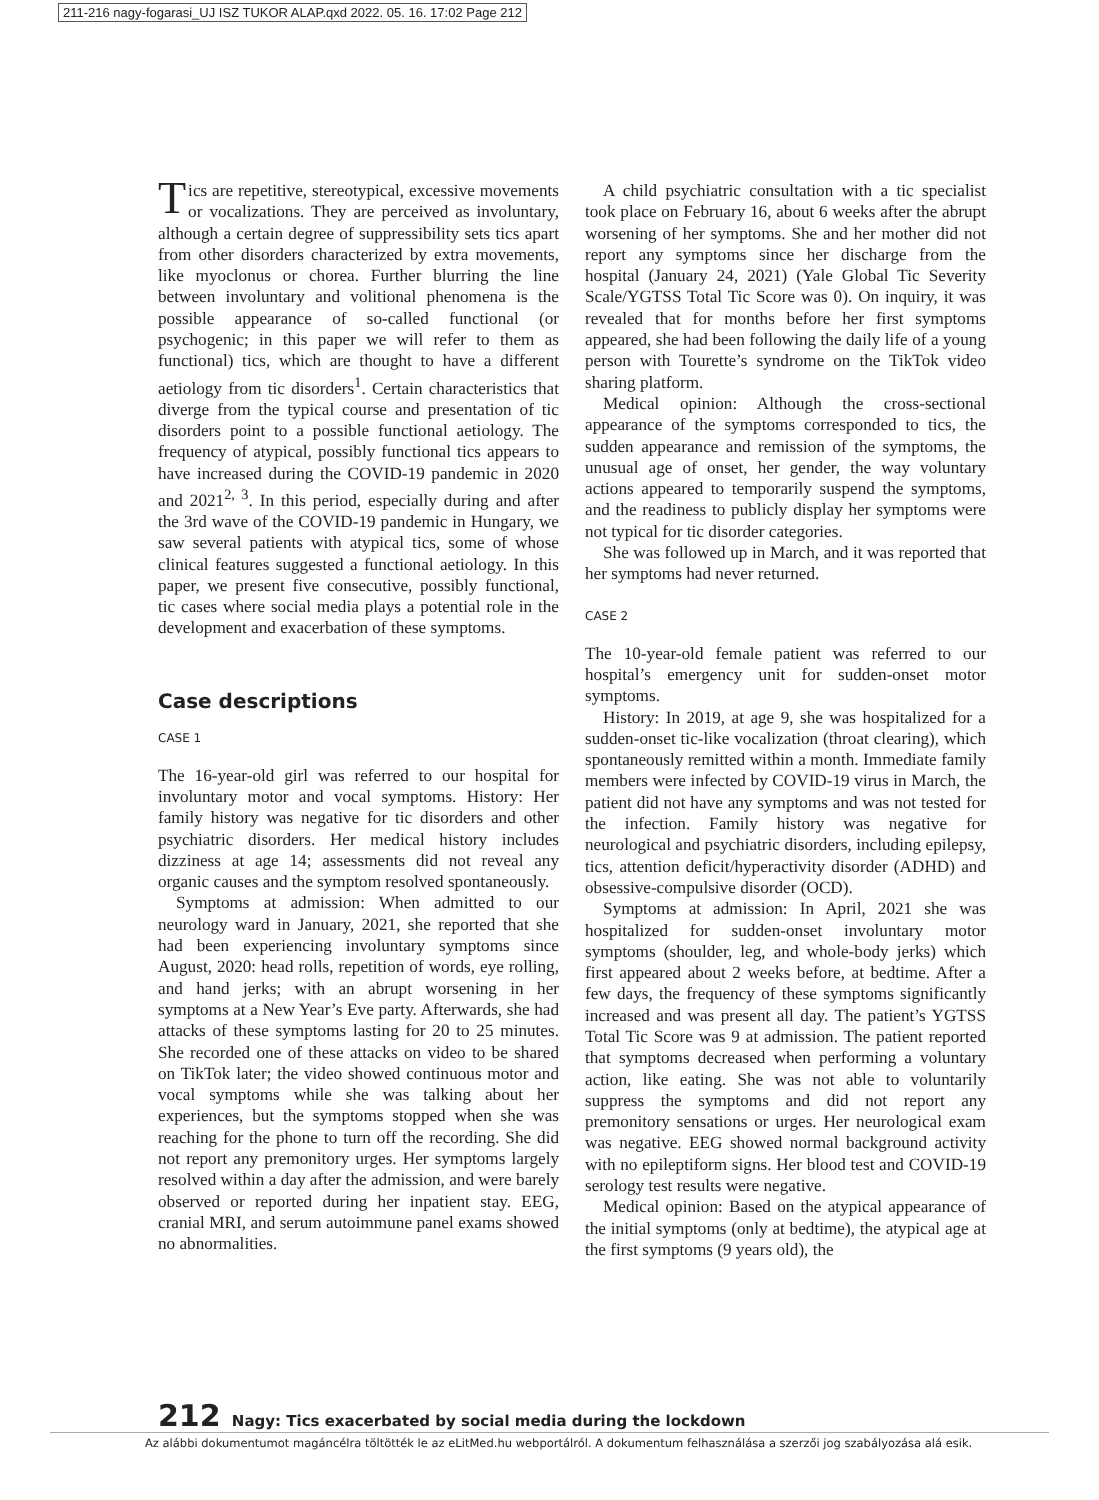211-216 nagy-fogarasi_UJ ISZ TUKOR ALAP.qxd 2022. 05. 16. 17:02 Page 212
Tics are repetitive, stereotypical, excessive movements or vocalizations. They are perceived as involuntary, although a certain degree of suppressibility sets tics apart from other disorders characterized by extra movements, like myoclonus or chorea. Further blurring the line between involuntary and volitional phenomena is the possible appearance of so-called functional (or psychogenic; in this paper we will refer to them as functional) tics, which are thought to have a different aetiology from tic disorders<sup>1</sup>. Certain characteristics that diverge from the typical course and presentation of tic disorders point to a possible functional aetiology. The frequency of atypical, possibly functional tics appears to have increased during the COVID-19 pandemic in 2020 and 2021<sup>2, 3</sup>. In this period, especially during and after the 3rd wave of the COVID-19 pandemic in Hungary, we saw several patients with atypical tics, some of whose clinical features suggested a functional aetiology. In this paper, we present five consecutive, possibly functional, tic cases where social media plays a potential role in the development and exacerbation of these symptoms.
Case descriptions
CASE 1
The 16-year-old girl was referred to our hospital for involuntary motor and vocal symptoms. History: Her family history was negative for tic disorders and other psychiatric disorders. Her medical history includes dizziness at age 14; assessments did not reveal any organic causes and the symptom resolved spontaneously.
Symptoms at admission: When admitted to our neurology ward in January, 2021, she reported that she had been experiencing involuntary symptoms since August, 2020: head rolls, repetition of words, eye rolling, and hand jerks; with an abrupt worsening in her symptoms at a New Year’s Eve party. Afterwards, she had attacks of these symptoms lasting for 20 to 25 minutes. She recorded one of these attacks on video to be shared on TikTok later; the video showed continuous motor and vocal symptoms while she was talking about her experiences, but the symptoms stopped when she was reaching for the phone to turn off the recording. She did not report any premonitory urges. Her symptoms largely resolved within a day after the admission, and were barely observed or reported during her inpatient stay. EEG, cranial MRI, and serum autoimmune panel exams showed no abnormalities.
A child psychiatric consultation with a tic specialist took place on February 16, about 6 weeks after the abrupt worsening of her symptoms. She and her mother did not report any symptoms since her discharge from the hospital (January 24, 2021) (Yale Global Tic Severity Scale/YGTSS Total Tic Score was 0). On inquiry, it was revealed that for months before her first symptoms appeared, she had been following the daily life of a young person with Tourette’s syndrome on the TikTok video sharing platform.
Medical opinion: Although the cross-sectional appearance of the symptoms corresponded to tics, the sudden appearance and remission of the symptoms, the unusual age of onset, her gender, the way voluntary actions appeared to temporarily suspend the symptoms, and the readiness to publicly display her symptoms were not typical for tic disorder categories.
She was followed up in March, and it was reported that her symptoms had never returned.
CASE 2
The 10-year-old female patient was referred to our hospital’s emergency unit for sudden-onset motor symptoms.
History: In 2019, at age 9, she was hospitalized for a sudden-onset tic-like vocalization (throat clearing), which spontaneously remitted within a month. Immediate family members were infected by COVID-19 virus in March, the patient did not have any symptoms and was not tested for the infection. Family history was negative for neurological and psychiatric disorders, including epilepsy, tics, attention deficit/hyperactivity disorder (ADHD) and obsessive-compulsive disorder (OCD).
Symptoms at admission: In April, 2021 she was hospitalized for sudden-onset involuntary motor symptoms (shoulder, leg, and whole-body jerks) which first appeared about 2 weeks before, at bedtime. After a few days, the frequency of these symptoms significantly increased and was present all day. The patient’s YGTSS Total Tic Score was 9 at admission. The patient reported that symptoms decreased when performing a voluntary action, like eating. She was not able to voluntarily suppress the symptoms and did not report any premonitory sensations or urges. Her neurological exam was negative. EEG showed normal background activity with no epileptiform signs. Her blood test and COVID-19 serology test results were negative.
Medical opinion: Based on the atypical appearance of the initial symptoms (only at bedtime), the atypical age at the first symptoms (9 years old), the
212 Nagy: Tics exacerbated by social media during the lockdown
Az alábbi dokumentumot magáncélra töltötték le az eLitMed.hu webportálról. A dokumentum felhasználása a szerzői jog szabályozása alá esik.